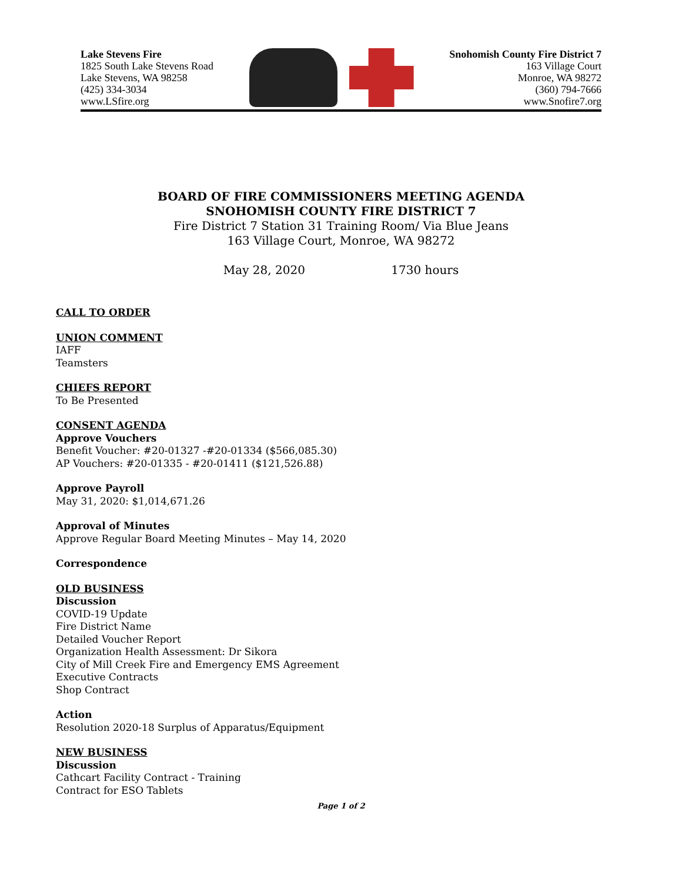Lake Stevens Fire
1825 South Lake Stevens Road
Lake Stevens, WA 98258
(425) 334-3034
www.LSfire.org
Snohomish County Fire District 7
163 Village Court
Monroe, WA 98272
(360) 794-7666
www.Snofire7.org
BOARD OF FIRE COMMISSIONERS MEETING AGENDA
SNOHOMISH COUNTY FIRE DISTRICT 7
Fire District 7 Station 31 Training Room/ Via Blue Jeans
163 Village Court, Monroe, WA 98272
May 28, 2020 1730 hours
CALL TO ORDER
UNION COMMENT
IAFF
Teamsters
CHIEFS REPORT
To Be Presented
CONSENT AGENDA
Approve Vouchers
Benefit Voucher: #20-01327 -#20-01334 ($566,085.30)
AP Vouchers: #20-01335 - #20-01411 ($121,526.88)
Approve Payroll
May 31, 2020: $1,014,671.26
Approval of Minutes
Approve Regular Board Meeting Minutes – May 14, 2020
Correspondence
OLD BUSINESS
Discussion
COVID-19 Update
Fire District Name
Detailed Voucher Report
Organization Health Assessment: Dr Sikora
City of Mill Creek Fire and Emergency EMS Agreement
Executive Contracts
Shop Contract
Action
Resolution 2020-18 Surplus of Apparatus/Equipment
NEW BUSINESS
Discussion
Cathcart Facility Contract - Training
Contract for ESO Tablets
Page 1 of 2